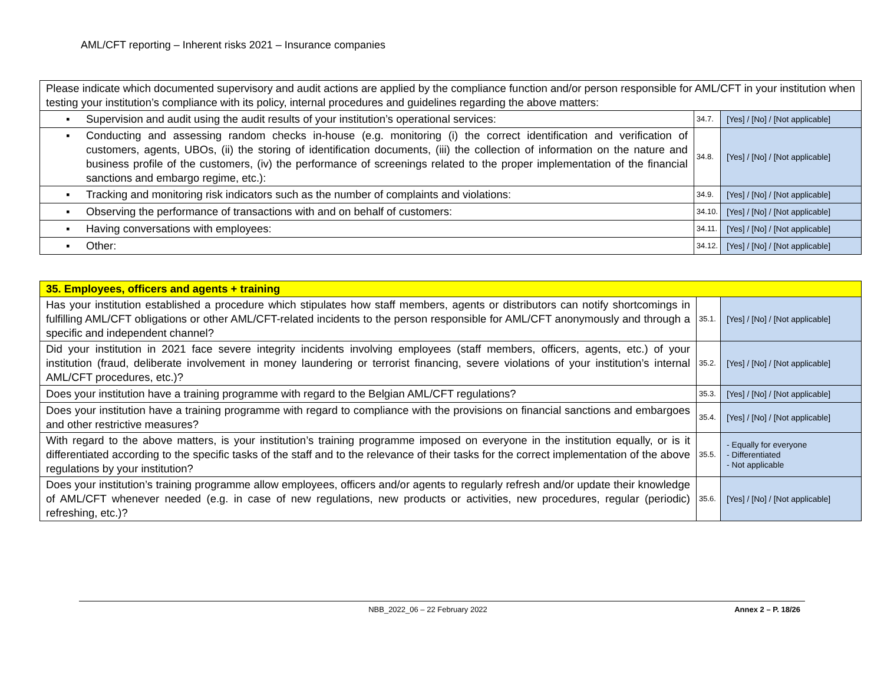AML/CFT reporting – Inherent risks 2021 – Insurance companies
| Please indicate which documented supervisory and audit actions are applied by the compliance function and/or person responsible for AML/CFT in your institution when testing your institution’s compliance with its policy, internal procedures and guidelines regarding the above matters: | | |
| ▪ Supervision and audit using the audit results of your institution’s operational services: | 34.7. | [Yes] / [No] / [Not applicable] |
| ▪ Conducting and assessing random checks in-house (e.g. monitoring (i) the correct identification and verification of customers, agents, UBOs, (ii) the storing of identification documents, (iii) the collection of information on the nature and business profile of the customers, (iv) the performance of screenings related to the proper implementation of the financial sanctions and embargo regime, etc.): | 34.8. | [Yes] / [No] / [Not applicable] |
| ▪ Tracking and monitoring risk indicators such as the number of complaints and violations: | 34.9. | [Yes] / [No] / [Not applicable] |
| ▪ Observing the performance of transactions with and on behalf of customers: | 34.10. | [Yes] / [No] / [Not applicable] |
| ▪ Having conversations with employees: | 34.11. | [Yes] / [No] / [Not applicable] |
| ▪ Other: | 34.12. | [Yes] / [No] / [Not applicable] |
| 35. Employees, officers and agents + training | | |
| Has your institution established a procedure which stipulates how staff members, agents or distributors can notify shortcomings in fulfilling AML/CFT obligations or other AML/CFT-related incidents to the person responsible for AML/CFT anonymously and through a specific and independent channel? | 35.1. | [Yes] / [No] / [Not applicable] |
| Did your institution in 2021 face severe integrity incidents involving employees (staff members, officers, agents, etc.) of your institution (fraud, deliberate involvement in money laundering or terrorist financing, severe violations of your institution’s internal AML/CFT procedures, etc.)? | 35.2. | [Yes] / [No] / [Not applicable] |
| Does your institution have a training programme with regard to the Belgian AML/CFT regulations? | 35.3. | [Yes] / [No] / [Not applicable] |
| Does your institution have a training programme with regard to compliance with the provisions on financial sanctions and embargoes and other restrictive measures? | 35.4. | [Yes] / [No] / [Not applicable] |
| With regard to the above matters, is your institution’s training programme imposed on everyone in the institution equally, or is it differentiated according to the specific tasks of the staff and to the relevance of their tasks for the correct implementation of the above regulations by your institution? | 35.5. | - Equally for everyone - Differentiated - Not applicable |
| Does your institution’s training programme allow employees, officers and/or agents to regularly refresh and/or update their knowledge of AML/CFT whenever needed (e.g. in case of new regulations, new products or activities, new procedures, regular (periodic) refreshing, etc.)? | 35.6. | [Yes] / [No] / [Not applicable] |
NBB_2022_06 – 22 February 2022 Annex 2 – P. 18/26